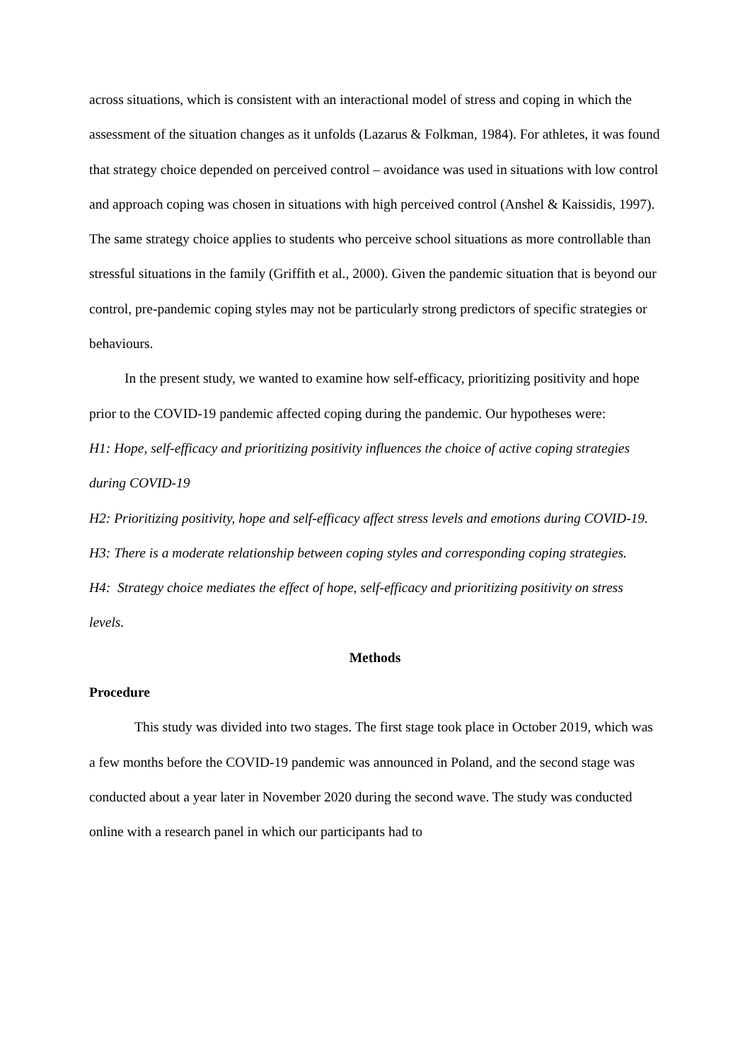across situations, which is consistent with an interactional model of stress and coping in which the assessment of the situation changes as it unfolds (Lazarus & Folkman, 1984). For athletes, it was found that strategy choice depended on perceived control – avoidance was used in situations with low control and approach coping was chosen in situations with high perceived control (Anshel & Kaissidis, 1997). The same strategy choice applies to students who perceive school situations as more controllable than stressful situations in the family (Griffith et al., 2000). Given the pandemic situation that is beyond our control, pre-pandemic coping styles may not be particularly strong predictors of specific strategies or behaviours.
In the present study, we wanted to examine how self-efficacy, prioritizing positivity and hope prior to the COVID-19 pandemic affected coping during the pandemic. Our hypotheses were:
H1: Hope, self-efficacy and prioritizing positivity influences the choice of active coping strategies during COVID-19
H2: Prioritizing positivity, hope and self-efficacy affect stress levels and emotions during COVID-19.
H3: There is a moderate relationship between coping styles and corresponding coping strategies.
H4: Strategy choice mediates the effect of hope, self-efficacy and prioritizing positivity on stress levels.
Methods
Procedure
This study was divided into two stages. The first stage took place in October 2019, which was a few months before the COVID-19 pandemic was announced in Poland, and the second stage was conducted about a year later in November 2020 during the second wave. The study was conducted online with a research panel in which our participants had to